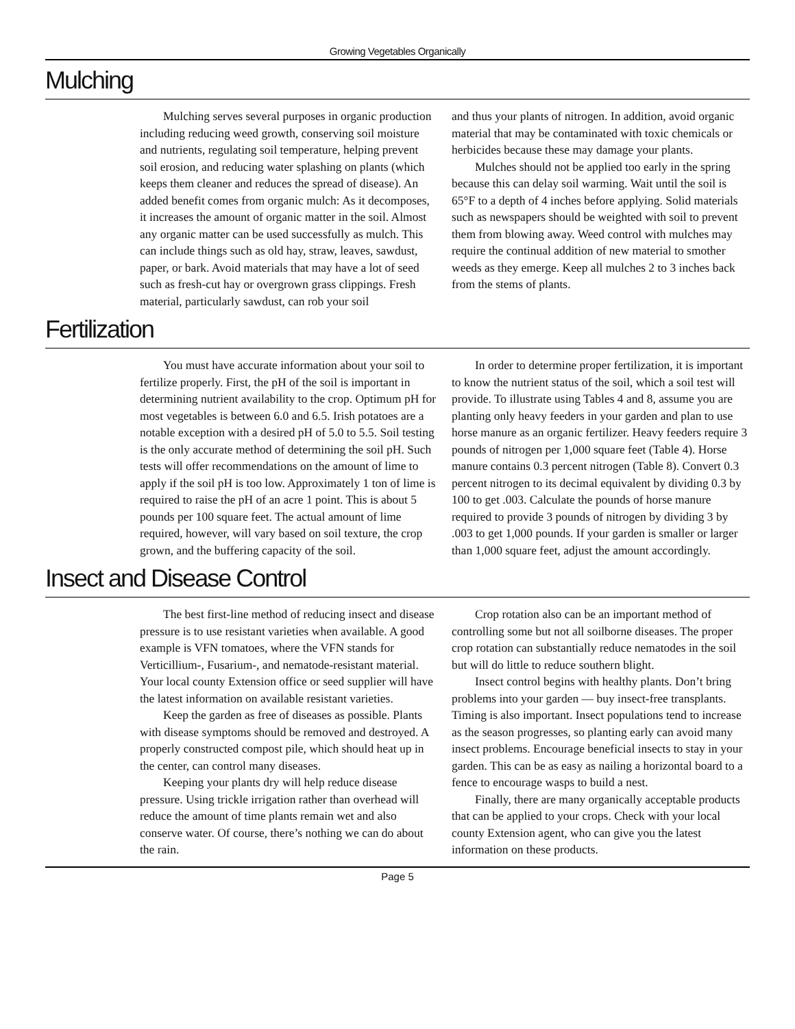Growing Vegetables Organically
Mulching
Mulching serves several purposes in organic production including reducing weed growth, conserving soil moisture and nutrients, regulating soil temperature, helping prevent soil erosion, and reducing water splashing on plants (which keeps them cleaner and reduces the spread of disease). An added benefit comes from organic mulch: As it decomposes, it increases the amount of organic matter in the soil. Almost any organic matter can be used successfully as mulch. This can include things such as old hay, straw, leaves, sawdust, paper, or bark. Avoid materials that may have a lot of seed such as fresh-cut hay or overgrown grass clippings. Fresh material, particularly sawdust, can rob your soil
and thus your plants of nitrogen. In addition, avoid organic material that may be contaminated with toxic chemicals or herbicides because these may damage your plants.
Mulches should not be applied too early in the spring because this can delay soil warming. Wait until the soil is 65°F to a depth of 4 inches before applying. Solid materials such as newspapers should be weighted with soil to prevent them from blowing away. Weed control with mulches may require the continual addition of new material to smother weeds as they emerge. Keep all mulches 2 to 3 inches back from the stems of plants.
Fertilization
You must have accurate information about your soil to fertilize properly. First, the pH of the soil is important in determining nutrient availability to the crop. Optimum pH for most vegetables is between 6.0 and 6.5. Irish potatoes are a notable exception with a desired pH of 5.0 to 5.5. Soil testing is the only accurate method of determining the soil pH. Such tests will offer recommendations on the amount of lime to apply if the soil pH is too low. Approximately 1 ton of lime is required to raise the pH of an acre 1 point. This is about 5 pounds per 100 square feet. The actual amount of lime required, however, will vary based on soil texture, the crop grown, and the buffering capacity of the soil.
In order to determine proper fertilization, it is important to know the nutrient status of the soil, which a soil test will provide. To illustrate using Tables 4 and 8, assume you are planting only heavy feeders in your garden and plan to use horse manure as an organic fertilizer. Heavy feeders require 3 pounds of nitrogen per 1,000 square feet (Table 4). Horse manure contains 0.3 percent nitrogen (Table 8). Convert 0.3 percent nitrogen to its decimal equivalent by dividing 0.3 by 100 to get .003. Calculate the pounds of horse manure required to provide 3 pounds of nitrogen by dividing 3 by .003 to get 1,000 pounds. If your garden is smaller or larger than 1,000 square feet, adjust the amount accordingly.
Insect and Disease Control
The best first-line method of reducing insect and disease pressure is to use resistant varieties when available. A good example is VFN tomatoes, where the VFN stands for Verticillium-, Fusarium-, and nematode-resistant material. Your local county Extension office or seed supplier will have the latest information on available resistant varieties.
Keep the garden as free of diseases as possible. Plants with disease symptoms should be removed and destroyed. A properly constructed compost pile, which should heat up in the center, can control many diseases.
Keeping your plants dry will help reduce disease pressure. Using trickle irrigation rather than overhead will reduce the amount of time plants remain wet and also conserve water. Of course, there’s nothing we can do about the rain.
Crop rotation also can be an important method of controlling some but not all soilborne diseases. The proper crop rotation can substantially reduce nematodes in the soil but will do little to reduce southern blight.
Insect control begins with healthy plants. Don’t bring problems into your garden — buy insect-free transplants. Timing is also important. Insect populations tend to increase as the season progresses, so planting early can avoid many insect problems. Encourage beneficial insects to stay in your garden. This can be as easy as nailing a horizontal board to a fence to encourage wasps to build a nest.
Finally, there are many organically acceptable products that can be applied to your crops. Check with your local county Extension agent, who can give you the latest information on these products.
Page 5